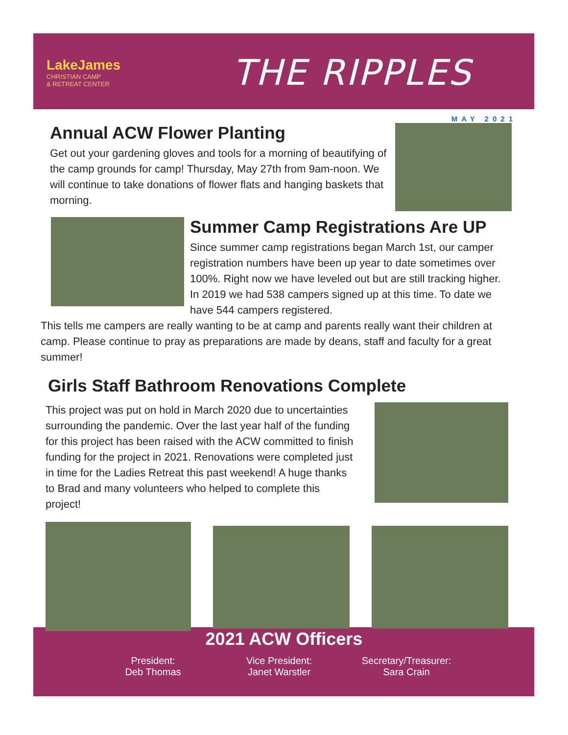LakeJames
CHRISTIAN CAMP
& RETREAT CENTER
THE RIPPLES
MAY 2021
Annual ACW Flower Planting
Get out your gardening gloves and tools for a morning of beautifying of the camp grounds for camp! Thursday, May 27th from 9am-noon. We will continue to take donations of flower flats and hanging baskets that morning.
Summer Camp Registrations Are UP
Since summer camp registrations began March 1st, our camper registration numbers have been up year to date sometimes over 100%. Right now we have leveled out but are still tracking higher. In 2019 we had 538 campers signed up at this time. To date we have 544 campers registered.
This tells me campers are really wanting to be at camp and parents really want their children at camp. Please continue to pray as preparations are made by deans, staff and faculty for a great summer!
Girls Staff Bathroom Renovations Complete
This project was put on hold in March 2020 due to uncertainties surrounding the pandemic. Over the last year half of the funding for this project has been raised with the ACW committed to finish funding for the project in 2021. Renovations were completed just in time for the Ladies Retreat this past weekend! A huge thanks to Brad and many volunteers who helped to complete this project!
2021 ACW Officers
President:
Deb Thomas
Vice President:
Janet Warstler
Secretary/Treasurer:
Sara Crain